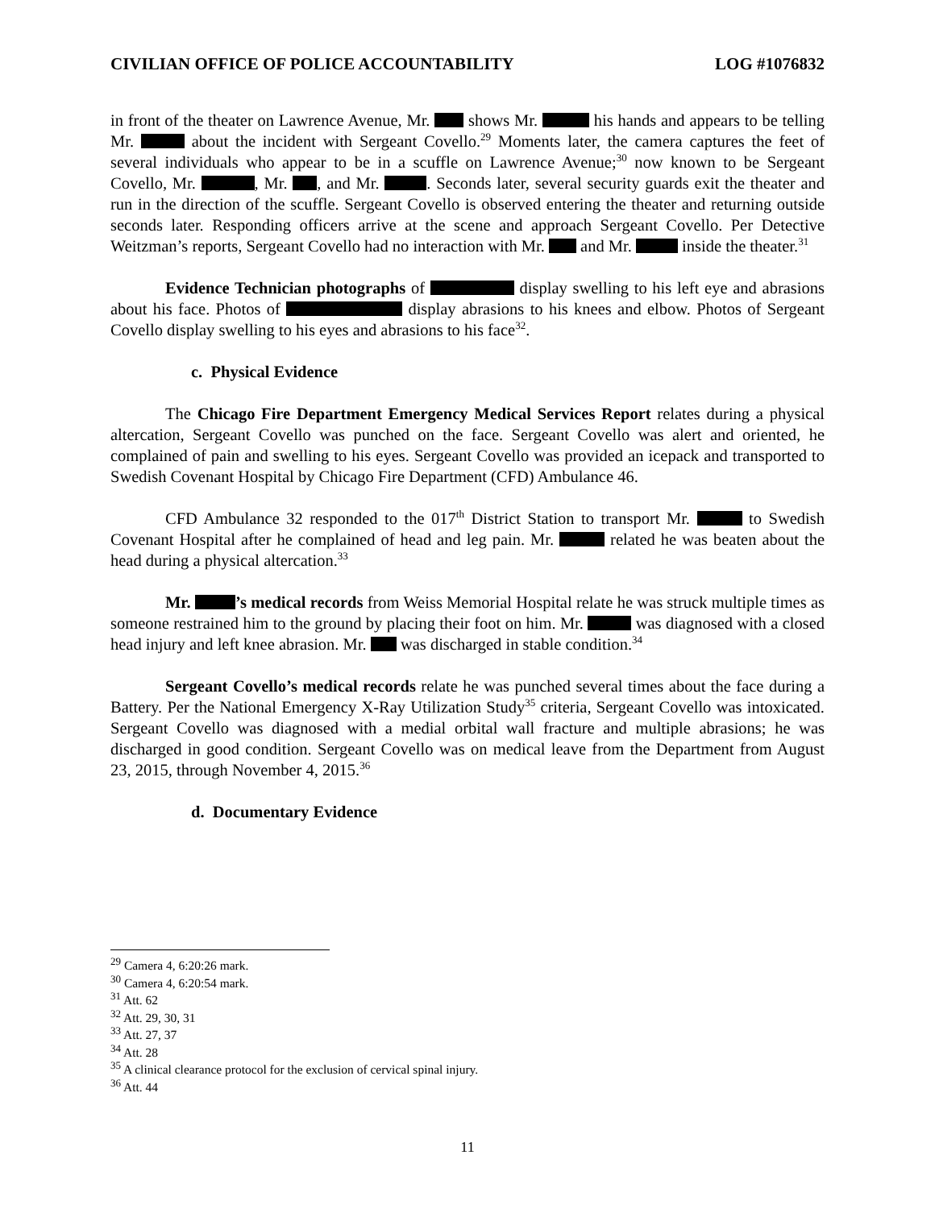CIVILIAN OFFICE OF POLICE ACCOUNTABILITY LOG #1076832
in front of the theater on Lawrence Avenue, Mr. shows Mr. his hands and appears to be telling Mr. about the incident with Sergeant Covello.<sup>29</sup> Moments later, the camera captures the feet of several individuals who appear to be in a scuffle on Lawrence Avenue;<sup>30</sup> now known to be Sergeant Covello, Mr. , Mr. , and Mr. . Seconds later, several security guards exit the theater and run in the direction of the scuffle. Sergeant Covello is observed entering the theater and returning outside seconds later. Responding officers arrive at the scene and approach Sergeant Covello. Per Detective Weitzman’s reports, Sergeant Covello had no interaction with Mr. and Mr. inside the theater.<sup>31</sup>
Evidence Technician photographs of display swelling to his left eye and abrasions about his face. Photos of display abrasions to his knees and elbow. Photos of Sergeant Covello display swelling to his eyes and abrasions to his face<sup>32</sup>.
c. Physical Evidence
The Chicago Fire Department Emergency Medical Services Report relates during a physical altercation, Sergeant Covello was punched on the face. Sergeant Covello was alert and oriented, he complained of pain and swelling to his eyes. Sergeant Covello was provided an icepack and transported to Swedish Covenant Hospital by Chicago Fire Department (CFD) Ambulance 46.
CFD Ambulance 32 responded to the 017<sup>th</sup> District Station to transport Mr. to Swedish Covenant Hospital after he complained of head and leg pain. Mr. related he was beaten about the head during a physical altercation.<sup>33</sup>
Mr. ’s medical records from Weiss Memorial Hospital relate he was struck multiple times as someone restrained him to the ground by placing their foot on him. Mr. was diagnosed with a closed head injury and left knee abrasion. Mr. was discharged in stable condition.<sup>34</sup>
Sergeant Covello’s medical records relate he was punched several times about the face during a Battery. Per the National Emergency X-Ray Utilization Study<sup>35</sup> criteria, Sergeant Covello was intoxicated. Sergeant Covello was diagnosed with a medial orbital wall fracture and multiple abrasions; he was discharged in good condition. Sergeant Covello was on medical leave from the Department from August 23, 2015, through November 4, 2015.<sup>36</sup>
d. Documentary Evidence
<sup>29</sup> Camera 4, 6:20:26 mark.
<sup>30</sup> Camera 4, 6:20:54 mark.
<sup>31</sup> Att. 62
<sup>32</sup> Att. 29, 30, 31
<sup>33</sup> Att. 27, 37
<sup>34</sup> Att. 28
<sup>35</sup> A clinical clearance protocol for the exclusion of cervical spinal injury.
<sup>36</sup> Att. 44
11